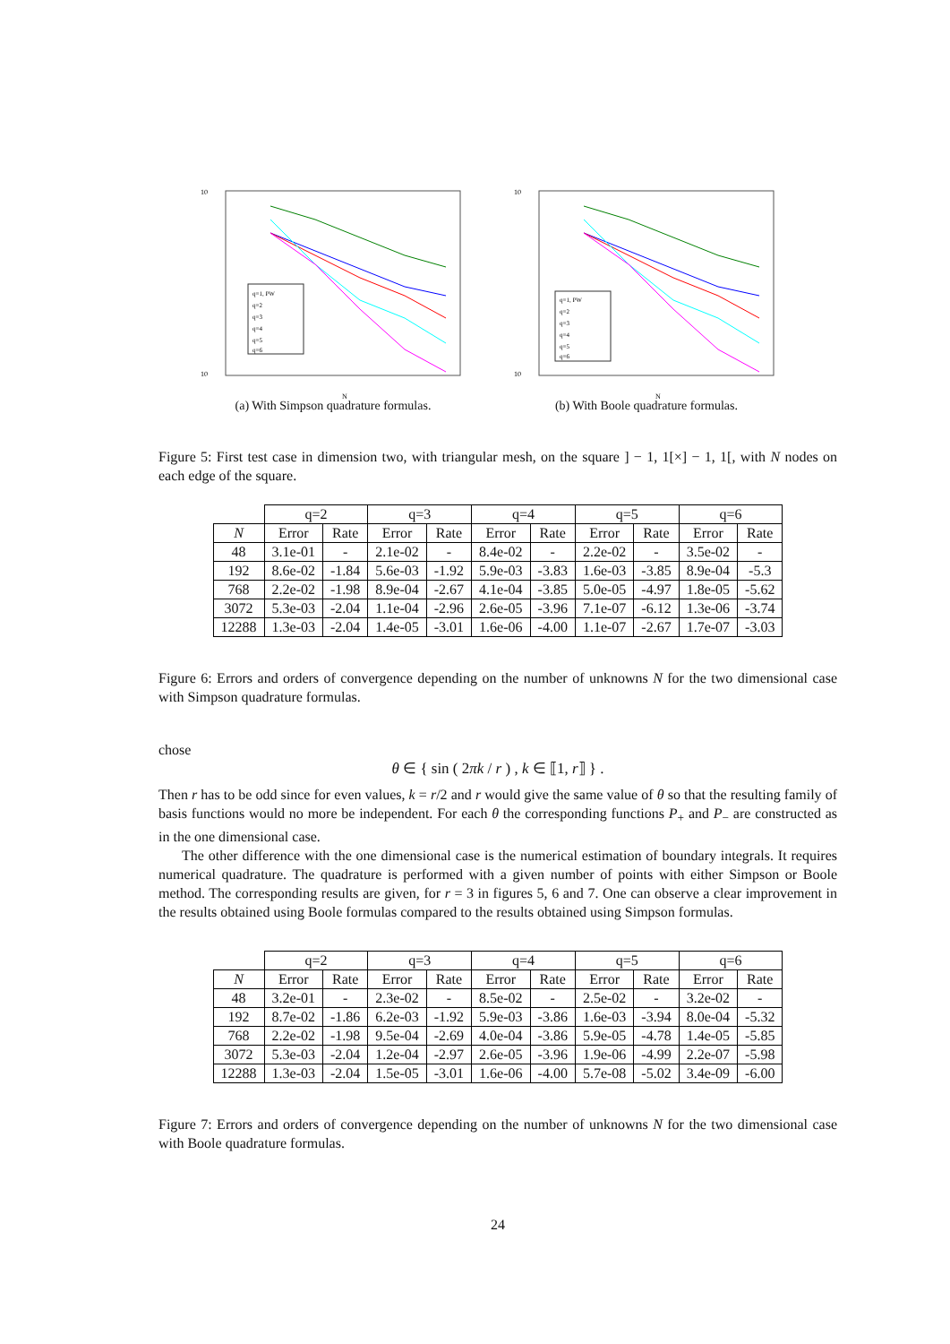10
10
N
q=1, PW
q=2
q=3
q=4
q=5
q=6
(a) With Simpson quadrature formulas.
10
10
N
q=1, PW
q=2
q=3
q=4
q=5
q=6
(b) With Boole quadrature formulas.
Figure 5: First test case in dimension two, with triangular mesh, on the square ] − 1, 1[×] − 1, 1[, with N nodes on each edge of the square.
| | q=2 | | q=3 | | q=4 | | q=5 | | q=6 | |
| --- | --- | --- | --- | --- | --- | --- | --- | --- | --- | --- |
| N | Error | Rate | Error | Rate | Error | Rate | Error | Rate | Error | Rate |
| 48 | 3.1e-01 | - | 2.1e-02 | - | 8.4e-02 | - | 2.2e-02 | - | 3.5e-02 | - |
| 192 | 8.6e-02 | -1.84 | 5.6e-03 | -1.92 | 5.9e-03 | -3.83 | 1.6e-03 | -3.85 | 8.9e-04 | -5.3 |
| 768 | 2.2e-02 | -1.98 | 8.9e-04 | -2.67 | 4.1e-04 | -3.85 | 5.0e-05 | -4.97 | 1.8e-05 | -5.62 |
| 3072 | 5.3e-03 | -2.04 | 1.1e-04 | -2.96 | 2.6e-05 | -3.96 | 7.1e-07 | -6.12 | 1.3e-06 | -3.74 |
| 12288 | 1.3e-03 | -2.04 | 1.4e-05 | -3.01 | 1.6e-06 | -4.00 | 1.1e-07 | -2.67 | 1.7e-07 | -3.03 |
Figure 6: Errors and orders of convergence depending on the number of unknowns N for the two dimensional case with Simpson quadrature formulas.
chose
θ ∈ { sin ( 2πk / r ) , k ∈ ⟦1, r⟧ } .
Then r has to be odd since for even values, k = r/2 and r would give the same value of θ so that the resulting family of basis functions would no more be independent. For each θ the corresponding functions P<sub>+</sub> and P<sub>−</sub> are constructed as in the one dimensional case.
The other difference with the one dimensional case is the numerical estimation of boundary integrals. It requires numerical quadrature. The quadrature is performed with a given number of points with either Simpson or Boole method. The corresponding results are given, for r = 3 in figures 5, 6 and 7. One can observe a clear improvement in the results obtained using Boole formulas compared to the results obtained using Simpson formulas.
| | q=2 | | q=3 | | q=4 | | q=5 | | q=6 | |
| --- | --- | --- | --- | --- | --- | --- | --- | --- | --- | --- |
| N | Error | Rate | Error | Rate | Error | Rate | Error | Rate | Error | Rate |
| 48 | 3.2e-01 | - | 2.3e-02 | - | 8.5e-02 | - | 2.5e-02 | - | 3.2e-02 | - |
| 192 | 8.7e-02 | -1.86 | 6.2e-03 | -1.92 | 5.9e-03 | -3.86 | 1.6e-03 | -3.94 | 8.0e-04 | -5.32 |
| 768 | 2.2e-02 | -1.98 | 9.5e-04 | -2.69 | 4.0e-04 | -3.86 | 5.9e-05 | -4.78 | 1.4e-05 | -5.85 |
| 3072 | 5.3e-03 | -2.04 | 1.2e-04 | -2.97 | 2.6e-05 | -3.96 | 1.9e-06 | -4.99 | 2.2e-07 | -5.98 |
| 12288 | 1.3e-03 | -2.04 | 1.5e-05 | -3.01 | 1.6e-06 | -4.00 | 5.7e-08 | -5.02 | 3.4e-09 | -6.00 |
Figure 7: Errors and orders of convergence depending on the number of unknowns N for the two dimensional case with Boole quadrature formulas.
24